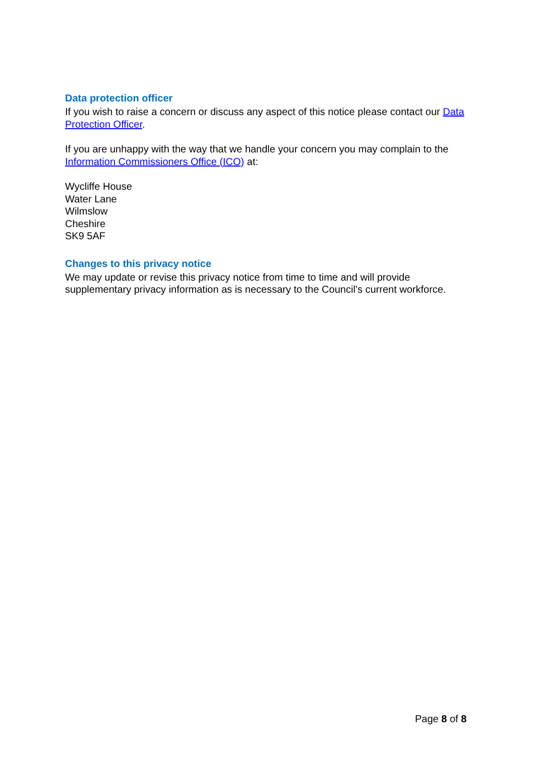Data protection officer
If you wish to raise a concern or discuss any aspect of this notice please contact our Data Protection Officer.
If you are unhappy with the way that we handle your concern you may complain to the Information Commissioners Office (ICO) at:
Wycliffe House
Water Lane
Wilmslow
Cheshire
SK9 5AF
Changes to this privacy notice
We may update or revise this privacy notice from time to time and will provide supplementary privacy information as is necessary to the Council’s current workforce.
Page 8 of 8